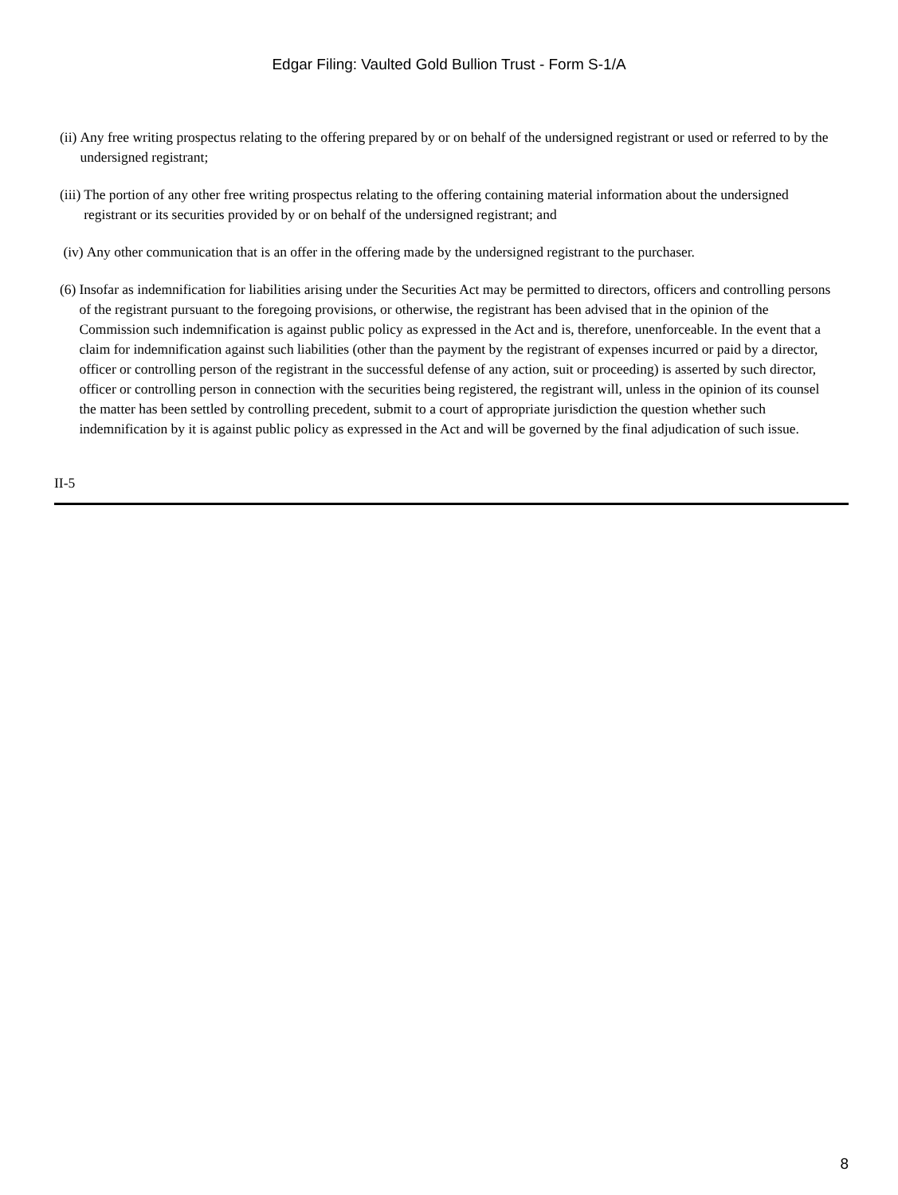Edgar Filing: Vaulted Gold Bullion Trust - Form S-1/A
(ii) Any free writing prospectus relating to the offering prepared by or on behalf of the undersigned registrant or used or referred to by the undersigned registrant;
(iii) The portion of any other free writing prospectus relating to the offering containing material information about the undersigned registrant or its securities provided by or on behalf of the undersigned registrant; and
(iv) Any other communication that is an offer in the offering made by the undersigned registrant to the purchaser.
(6) Insofar as indemnification for liabilities arising under the Securities Act may be permitted to directors, officers and controlling persons of the registrant pursuant to the foregoing provisions, or otherwise, the registrant has been advised that in the opinion of the Commission such indemnification is against public policy as expressed in the Act and is, therefore, unenforceable. In the event that a claim for indemnification against such liabilities (other than the payment by the registrant of expenses incurred or paid by a director, officer or controlling person of the registrant in the successful defense of any action, suit or proceeding) is asserted by such director, officer or controlling person in connection with the securities being registered, the registrant will, unless in the opinion of its counsel the matter has been settled by controlling precedent, submit to a court of appropriate jurisdiction the question whether such indemnification by it is against public policy as expressed in the Act and will be governed by the final adjudication of such issue.
II-5
8